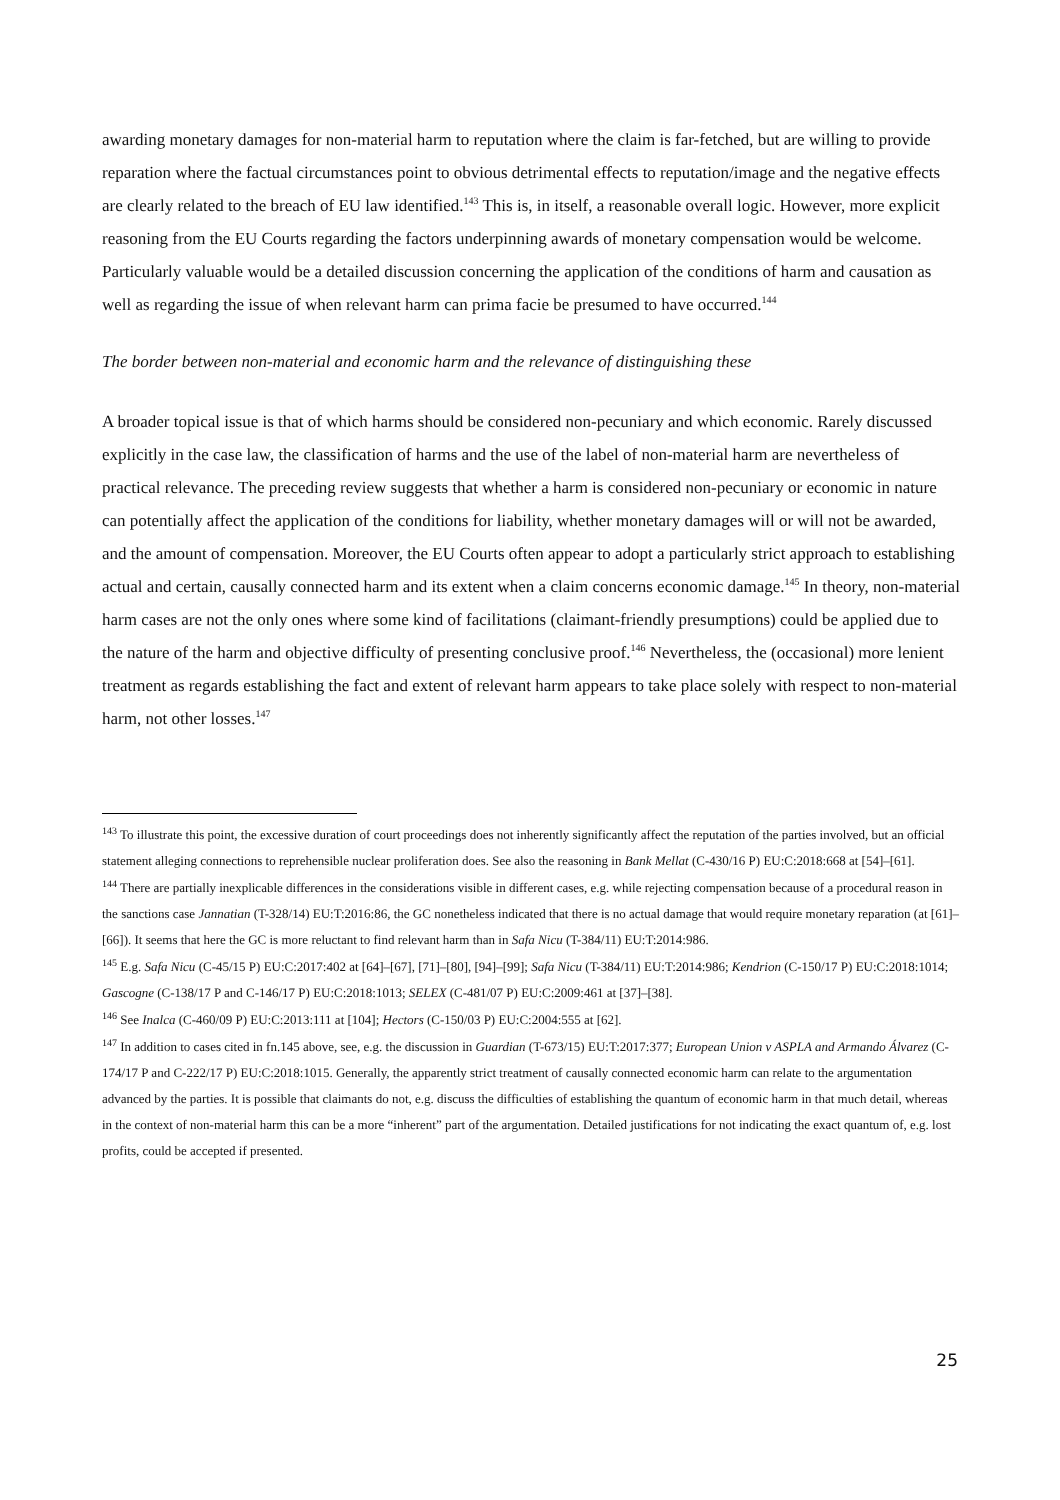awarding monetary damages for non-material harm to reputation where the claim is far-fetched, but are willing to provide reparation where the factual circumstances point to obvious detrimental effects to reputation/image and the negative effects are clearly related to the breach of EU law identified.<sup>143</sup> This is, in itself, a reasonable overall logic. However, more explicit reasoning from the EU Courts regarding the factors underpinning awards of monetary compensation would be welcome. Particularly valuable would be a detailed discussion concerning the application of the conditions of harm and causation as well as regarding the issue of when relevant harm can prima facie be presumed to have occurred.<sup>144</sup>
The border between non-material and economic harm and the relevance of distinguishing these
A broader topical issue is that of which harms should be considered non-pecuniary and which economic. Rarely discussed explicitly in the case law, the classification of harms and the use of the label of non-material harm are nevertheless of practical relevance. The preceding review suggests that whether a harm is considered non-pecuniary or economic in nature can potentially affect the application of the conditions for liability, whether monetary damages will or will not be awarded, and the amount of compensation. Moreover, the EU Courts often appear to adopt a particularly strict approach to establishing actual and certain, causally connected harm and its extent when a claim concerns economic damage.<sup>145</sup> In theory, non-material harm cases are not the only ones where some kind of facilitations (claimant-friendly presumptions) could be applied due to the nature of the harm and objective difficulty of presenting conclusive proof.<sup>146</sup> Nevertheless, the (occasional) more lenient treatment as regards establishing the fact and extent of relevant harm appears to take place solely with respect to non-material harm, not other losses.<sup>147</sup>
<sup>143</sup> To illustrate this point, the excessive duration of court proceedings does not inherently significantly affect the reputation of the parties involved, but an official statement alleging connections to reprehensible nuclear proliferation does. See also the reasoning in Bank Mellat (C-430/16 P) EU:C:2018:668 at [54]–[61].
<sup>144</sup> There are partially inexplicable differences in the considerations visible in different cases, e.g. while rejecting compensation because of a procedural reason in the sanctions case Jannatian (T-328/14) EU:T:2016:86, the GC nonetheless indicated that there is no actual damage that would require monetary reparation (at [61]–[66]). It seems that here the GC is more reluctant to find relevant harm than in Safa Nicu (T-384/11) EU:T:2014:986.
<sup>145</sup> E.g. Safa Nicu (C-45/15 P) EU:C:2017:402 at [64]–[67], [71]–[80], [94]–[99]; Safa Nicu (T-384/11) EU:T:2014:986; Kendrion (C-150/17 P) EU:C:2018:1014; Gascogne (C-138/17 P and C-146/17 P) EU:C:2018:1013; SELEX (C-481/07 P) EU:C:2009:461 at [37]–[38].
<sup>146</sup> See Inalca (C-460/09 P) EU:C:2013:111 at [104]; Hectors (C-150/03 P) EU:C:2004:555 at [62].
<sup>147</sup> In addition to cases cited in fn.145 above, see, e.g. the discussion in Guardian (T-673/15) EU:T:2017:377; European Union v ASPLA and Armando Álvarez (C-174/17 P and C-222/17 P) EU:C:2018:1015. Generally, the apparently strict treatment of causally connected economic harm can relate to the argumentation advanced by the parties. It is possible that claimants do not, e.g. discuss the difficulties of establishing the quantum of economic harm in that much detail, whereas in the context of non-material harm this can be a more “inherent” part of the argumentation. Detailed justifications for not indicating the exact quantum of, e.g. lost profits, could be accepted if presented.
25